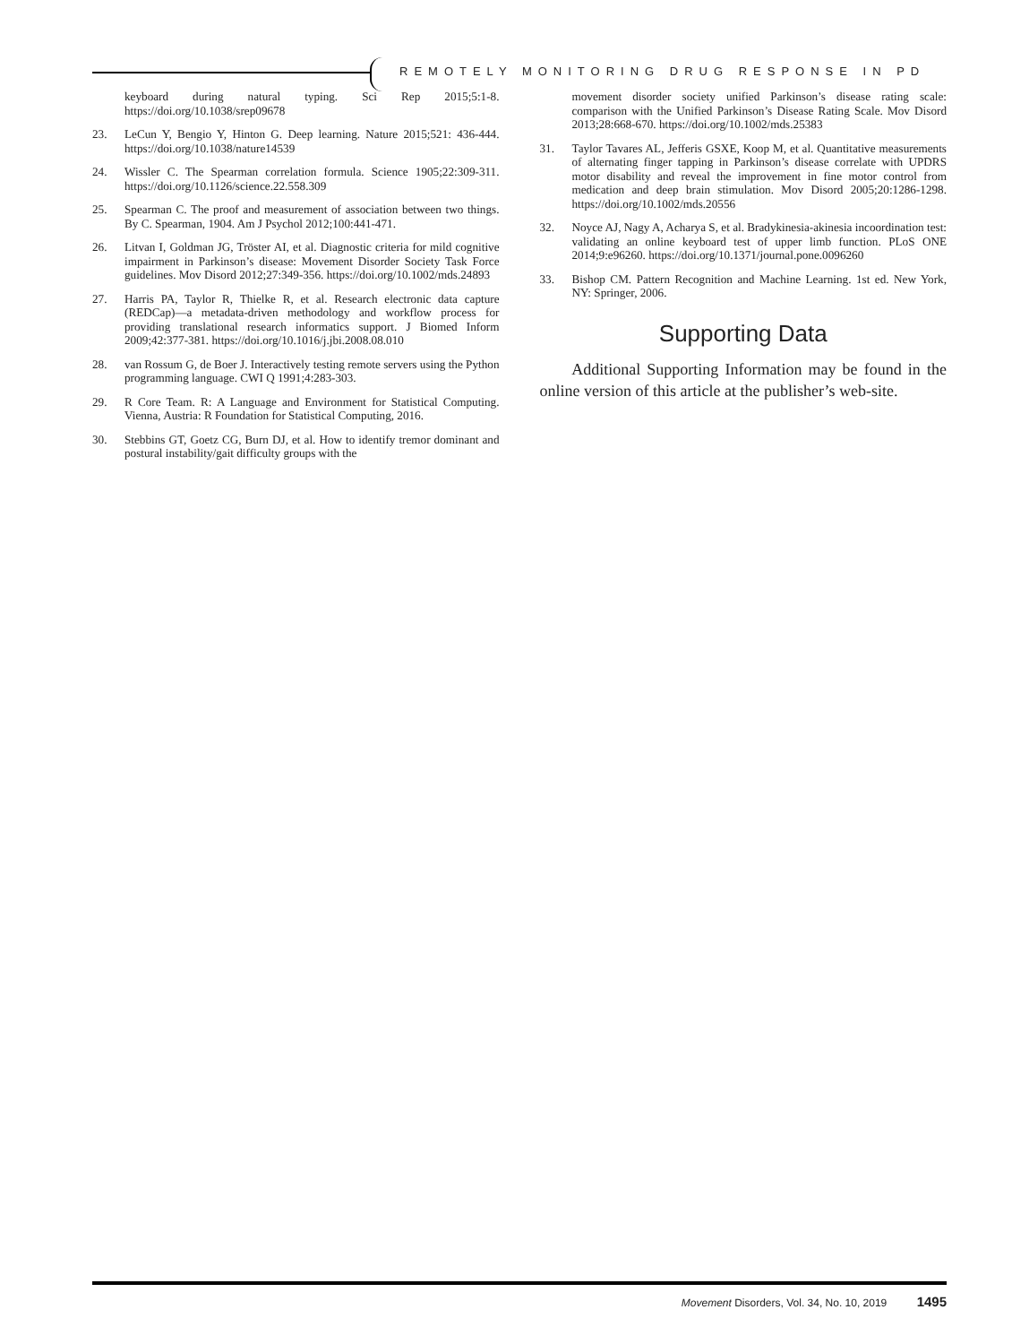REMOTELY MONITORING DRUG RESPONSE IN PD
keyboard during natural typing. Sci Rep 2015;5:1-8. https://doi.org/10.1038/srep09678
23. LeCun Y, Bengio Y, Hinton G. Deep learning. Nature 2015;521: 436-444. https://doi.org/10.1038/nature14539
24. Wissler C. The Spearman correlation formula. Science 1905;22:309-311. https://doi.org/10.1126/science.22.558.309
25. Spearman C. The proof and measurement of association between two things. By C. Spearman, 1904. Am J Psychol 2012;100:441-471.
26. Litvan I, Goldman JG, Tröster AI, et al. Diagnostic criteria for mild cognitive impairment in Parkinson’s disease: Movement Disorder Society Task Force guidelines. Mov Disord 2012;27:349-356. https://doi.org/10.1002/mds.24893
27. Harris PA, Taylor R, Thielke R, et al. Research electronic data capture (REDCap)—a metadata-driven methodology and workflow process for providing translational research informatics support. J Biomed Inform 2009;42:377-381. https://doi.org/10.1016/j.jbi.2008.08.010
28. van Rossum G, de Boer J. Interactively testing remote servers using the Python programming language. CWI Q 1991;4:283-303.
29. R Core Team. R: A Language and Environment for Statistical Computing. Vienna, Austria: R Foundation for Statistical Computing, 2016.
30. Stebbins GT, Goetz CG, Burn DJ, et al. How to identify tremor dominant and postural instability/gait difficulty groups with the
movement disorder society unified Parkinson’s disease rating scale: comparison with the Unified Parkinson’s Disease Rating Scale. Mov Disord 2013;28:668-670. https://doi.org/10.1002/mds.25383
31. Taylor Tavares AL, Jefferis GSXE, Koop M, et al. Quantitative measurements of alternating finger tapping in Parkinson’s disease correlate with UPDRS motor disability and reveal the improvement in fine motor control from medication and deep brain stimulation. Mov Disord 2005;20:1286-1298. https://doi.org/10.1002/mds.20556
32. Noyce AJ, Nagy A, Acharya S, et al. Bradykinesia-akinesia incoordination test: validating an online keyboard test of upper limb function. PLoS ONE 2014;9:e96260. https://doi.org/10.1371/journal.pone.0096260
33. Bishop CM. Pattern Recognition and Machine Learning. 1st ed. New York, NY: Springer, 2006.
Supporting Data
Additional Supporting Information may be found in the online version of this article at the publisher’s web-site.
Movement Disorders, Vol. 34, No. 10, 2019 1495